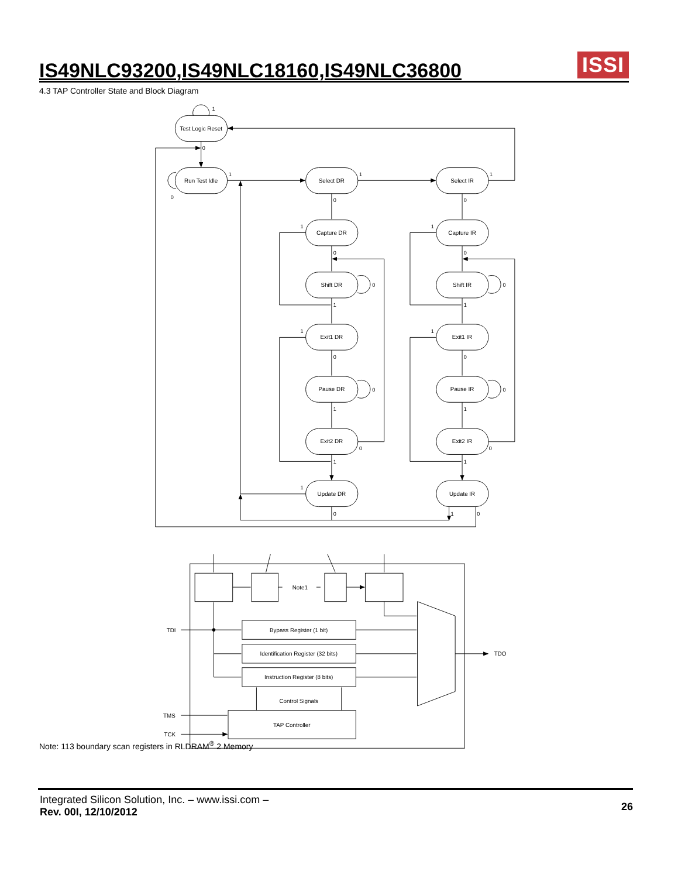IS49NLC93200,IS49NLC18160,IS49NLC36800
ISSI
4.3 TAP Controller State and Block Diagram
Test Logic Reset
Run Test Idle
Select DR
Capture DR
Shift DR
Exit1 DR
Pause DR
Exit2 DR
Update DR
Select IR
Capture IR
Shift IR
Exit1 IR
Pause IR
Exit2 IR
Update IR
Note1
Bypass Register (1 bit)
Identification Register (32 bits)
Instruction Register (8 bits)
Control Signals
TAP Controller
1
0
1
0
1
1
0
0
1
1
0
0
0
0
1
1
1
1
0
0
0
0
1
1
0
0
1
1
1
0
1
0
TDI
TDO
TMS
TCK
Note: 113 boundary scan registers in RLDRAM<sup>®</sup> 2 Memory
Integrated Silicon Solution, Inc. – www.issi.com –
Rev. 00I, 12/10/2012
26